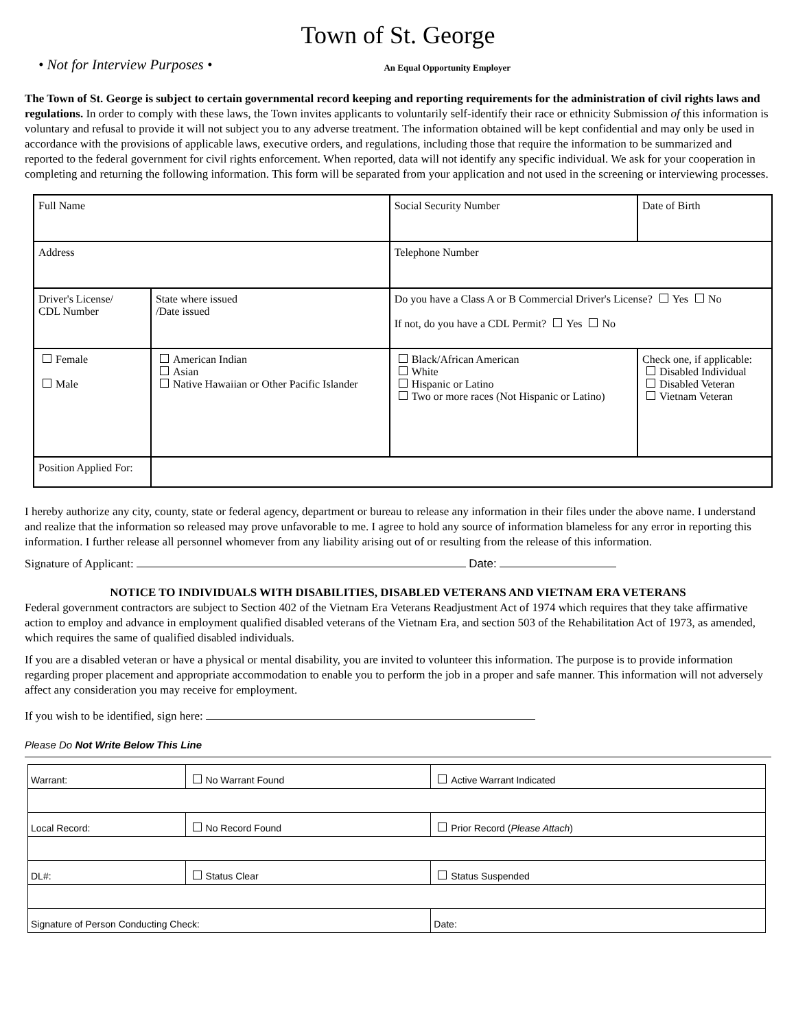Town of St. George
• Not for Interview Purposes • An Equal Opportunity Employer
The Town of St. George is subject to certain governmental record keeping and reporting requirements for the administration of civil rights laws and regulations. In order to comply with these laws, the Town invites applicants to voluntarily self-identify their race or ethnicity Submission of this information is voluntary and refusal to provide it will not subject you to any adverse treatment. The information obtained will be kept confidential and may only be used in accordance with the provisions of applicable laws, executive orders, and regulations, including those that require the information to be summarized and reported to the federal government for civil rights enforcement. When reported, data will not identify any specific individual. We ask for your cooperation in completing and returning the following information. This form will be separated from your application and not used in the screening or interviewing processes.
| Full Name | | | | Social Security Number | Date of Birth |
| Address | | | | Telephone Number | |
| Driver's License/ CDL Number | | State where issued /Date issued | Do you have a Class A or B Commercial Driver's License? Yes No If not, do you have a CDL Permit? Yes No | | |
| Female Male | American Indian Asian Native Hawaiian or Other Pacific Islander | | | Black/African American White Hispanic or Latino Two or more races (Not Hispanic or Latino) | Check one, if applicable: Disabled Individual Disabled Veteran Vietnam Veteran |
| Position Applied For: | | | | | |
I hereby authorize any city, county, state or federal agency, department or bureau to release any information in their files under the above name. I understand and realize that the information so released may prove unfavorable to me. I agree to hold any source of information blameless for any error in reporting this information. I further release all personnel whomever from any liability arising out of or resulting from the release of this information.
Signature of Applicant: Date:
NOTICE TO INDIVIDUALS WITH DISABILITIES, DISABLED VETERANS AND VIETNAM ERA VETERANS
Federal government contractors are subject to Section 402 of the Vietnam Era Veterans Readjustment Act of 1974 which requires that they take affirmative action to employ and advance in employment qualified disabled veterans of the Vietnam Era, and section 503 of the Rehabilitation Act of 1973, as amended, which requires the same of qualified disabled individuals.
If you are a disabled veteran or have a physical or mental disability, you are invited to volunteer this information. The purpose is to provide information regarding proper placement and appropriate accommodation to enable you to perform the job in a proper and safe manner. This information will not adversely affect any consideration you may receive for employment.
If you wish to be identified, sign here:
Please Do Not Write Below This Line
| Warrant: | No Warrant Found | Active Warrant Indicated |
| Local Record: | No Record Found | Prior Record ( Please Attach ) |
| DL#: | Status Clear | Status Suspended |
| Signature of Person Conducting Check: | | Date: |